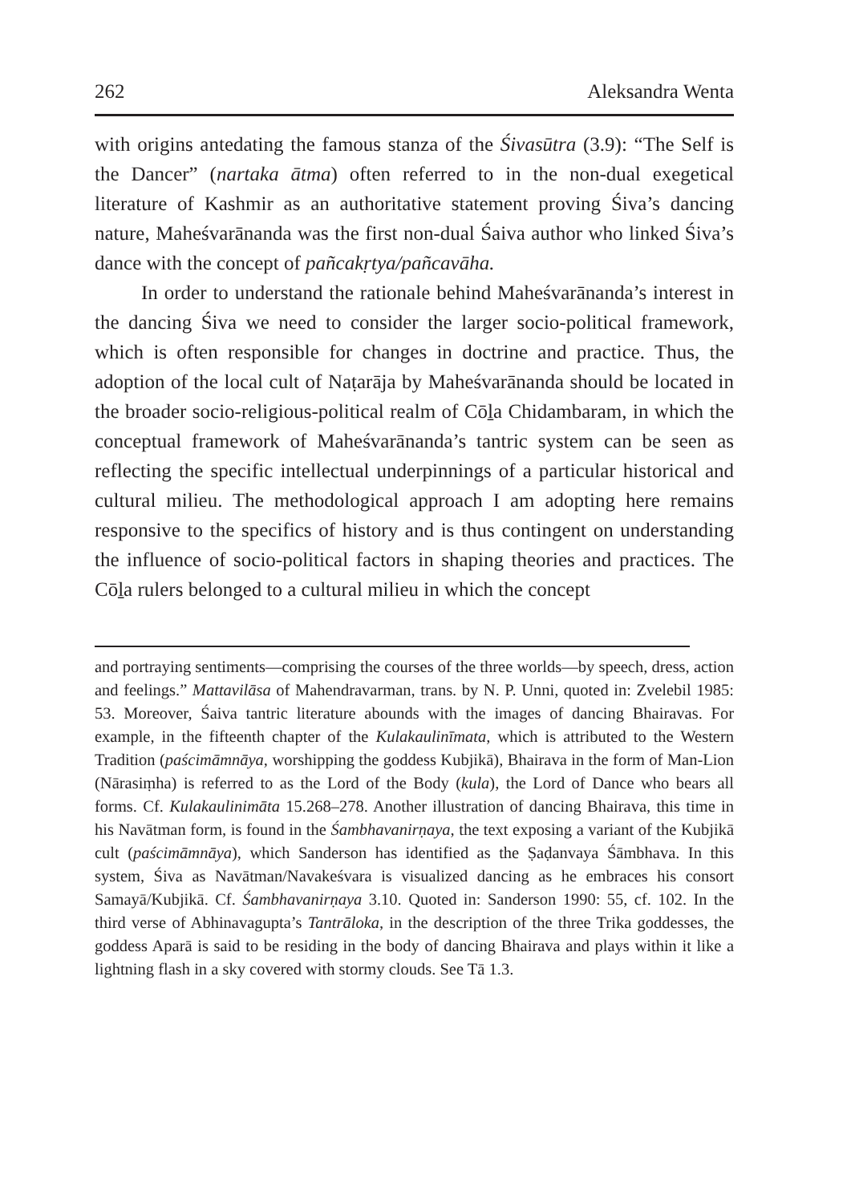262 Aleksandra Wenta
with origins antedating the famous stanza of the Śivasūtra (3.9): “The Self is the Dancer” (nartaka ātma) often referred to in the non-dual exegetical literature of Kashmir as an authoritative statement proving Śiva’s dancing nature, Maheśvarānanda was the first non-dual Śaiva author who linked Śiva’s dance with the concept of pañcakṛtya/pañcavāha.
In order to understand the rationale behind Maheśvarānanda’s interest in the dancing Śiva we need to consider the larger socio-political framework, which is often responsible for changes in doctrine and practice. Thus, the adoption of the local cult of Naṭarāja by Maheśvarānanda should be located in the broader socio-religious-political realm of Cōḻa Chidambaram, in which the conceptual framework of Maheśvarānanda’s tantric system can be seen as reflecting the specific intellectual underpinnings of a particular historical and cultural milieu. The methodological approach I am adopting here remains responsive to the specifics of history and is thus contingent on understanding the influence of socio-political factors in shaping theories and practices. The Cōḻa rulers belonged to a cultural milieu in which the concept
and portraying sentiments—comprising the courses of the three worlds—by speech, dress, action and feelings.” Mattavilāsa of Mahendravarman, trans. by N. P. Unni, quoted in: Zvelebil 1985: 53. Moreover, Śaiva tantric literature abounds with the images of dancing Bhairavas. For example, in the fifteenth chapter of the Kulakaulinīmata, which is attributed to the Western Tradition (paścimāmnāya, worshipping the goddess Kubjikā), Bhairava in the form of Man-Lion (Nārasiṃha) is referred to as the Lord of the Body (kula), the Lord of Dance who bears all forms. Cf. Kulakaulinimāta 15.268–278. Another illustration of dancing Bhairava, this time in his Navātman form, is found in the Śambhavanirṇaya, the text exposing a variant of the Kubjikā cult (paścimāmnāya), which Sanderson has identified as the Ṣaḍanvaya Śāmbhava. In this system, Śiva as Navātman/Navakeśvara is visualized dancing as he embraces his consort Samayā/Kubjikā. Cf. Śambhavanirṇaya 3.10. Quoted in: Sanderson 1990: 55, cf. 102. In the third verse of Abhinavagupta’s Tantrāloka, in the description of the three Trika goddesses, the goddess Aparā is said to be residing in the body of dancing Bhairava and plays within it like a lightning flash in a sky covered with stormy clouds. See Tā 1.3.